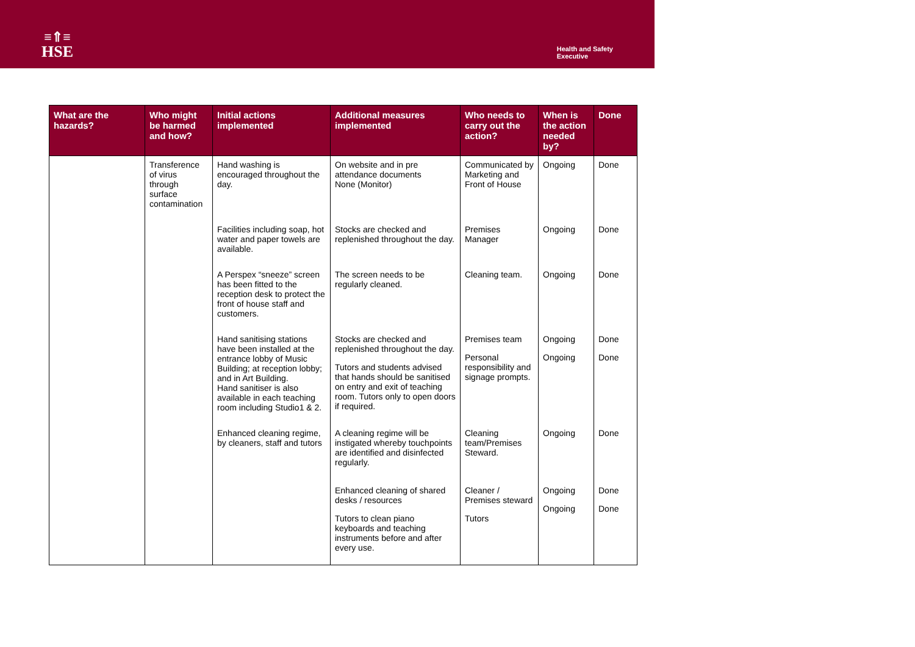≡⇑≡
HSE
Health and Safety
Executive
| What are the hazards? | Who might be harmed and how? | Initial actions implemented | Additional measures implemented | Who needs to carry out the action? | When is the action needed by? | Done |
| --- | --- | --- | --- | --- | --- | --- |
| | Transference of virus through surface contamination | Hand washing is encouraged throughout the day. | On website and in pre attendance documents None (Monitor) | Communicated by Marketing and Front of House | Ongoing | Done |
| | | Facilities including soap, hot water and paper towels are available. | Stocks are checked and replenished throughout the day. | Premises Manager | Ongoing | Done |
| | | A Perspex “sneeze” screen has been fitted to the reception desk to protect the front of house staff and customers. | The screen needs to be regularly cleaned. | Cleaning team. | Ongoing | Done |
| | | Hand sanitising stations have been installed at the entrance lobby of Music Building; at reception lobby; and in Art Building. Hand sanitiser is also available in each teaching room including Studio1 & 2. | Stocks are checked and replenished throughout the day. Tutors and students advised that hands should be sanitised on entry and exit of teaching room. Tutors only to open doors if required. | Premises team Personal responsibility and signage prompts. | Ongoing Ongoing | Done Done |
| | | Enhanced cleaning regime, by cleaners, staff and tutors | A cleaning regime will be instigated whereby touchpoints are identified and disinfected regularly. Enhanced cleaning of shared desks / resources Tutors to clean piano keyboards and teaching instruments before and after every use. | Cleaning team/Premises Steward. Cleaner / Premises steward Tutors | Ongoing Ongoing Ongoing | Done Done Done |